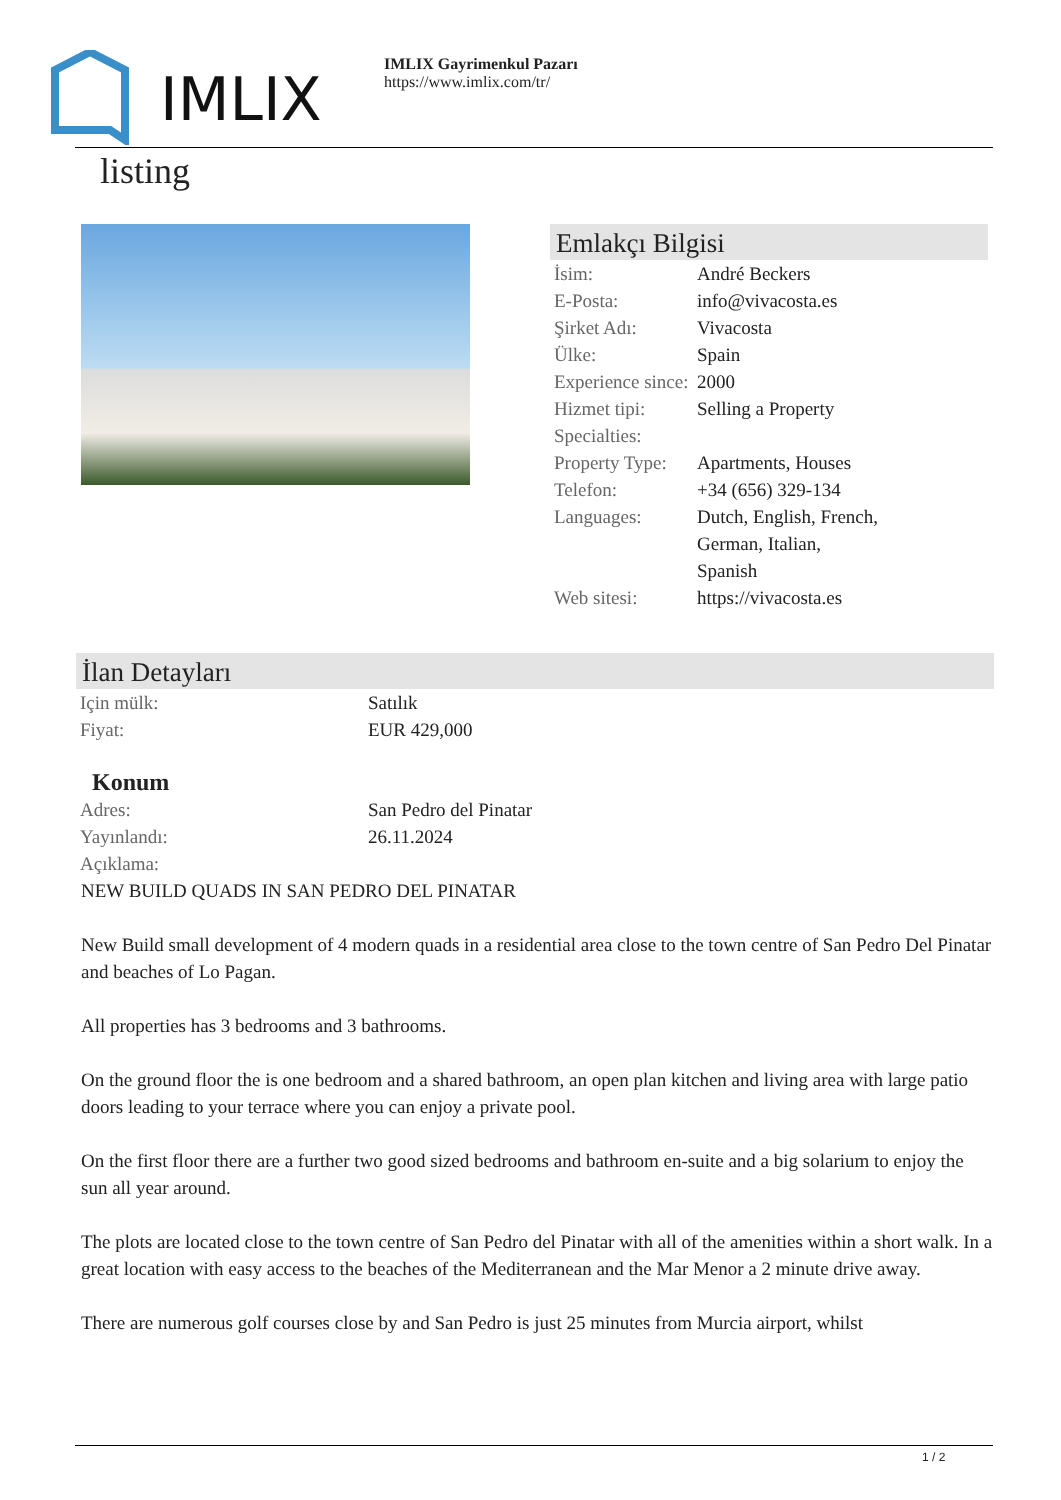IMLIX
IMLIX Gayrimenkul Pazarı
https://www.imlix.com/tr/
listing
Emlakçı Bilgisi
| İsim: | André Beckers |
| E-Posta: | info@vivacosta.es |
| Şirket Adı: | Vivacosta |
| Ülke: | Spain |
| Experience since: | 2000 |
| Hizmet tipi: | Selling a Property |
| Specialties: | |
| Property Type: | Apartments, Houses |
| Telefon: | +34 (656) 329-134 |
| Languages: | Dutch, English, French, German, Italian, Spanish |
| Web sitesi: | https://vivacosta.es |
İlan Detayları
| Için mülk: | Satılık |
| Fiyat: | EUR 429,000 |
Konum
| Adres: | San Pedro del Pinatar |
| Yayınlandı: | 26.11.2024 |
| Açıklama: | |
NEW BUILD QUADS IN SAN PEDRO DEL PINATAR
New Build small development of 4 modern quads in a residential area close to the town centre of San Pedro Del Pinatar and beaches of Lo Pagan.
All properties has 3 bedrooms and 3 bathrooms.
On the ground floor the is one bedroom and a shared bathroom, an open plan kitchen and living area with large patio doors leading to your terrace where you can enjoy a private pool.
On the first floor there are a further two good sized bedrooms and bathroom en-suite and a big solarium to enjoy the sun all year around.
The plots are located close to the town centre of San Pedro del Pinatar with all of the amenities within a short walk. In a great location with easy access to the beaches of the Mediterranean and the Mar Menor a 2 minute drive away.
There are numerous golf courses close by and San Pedro is just 25 minutes from Murcia airport, whilst
1 / 2